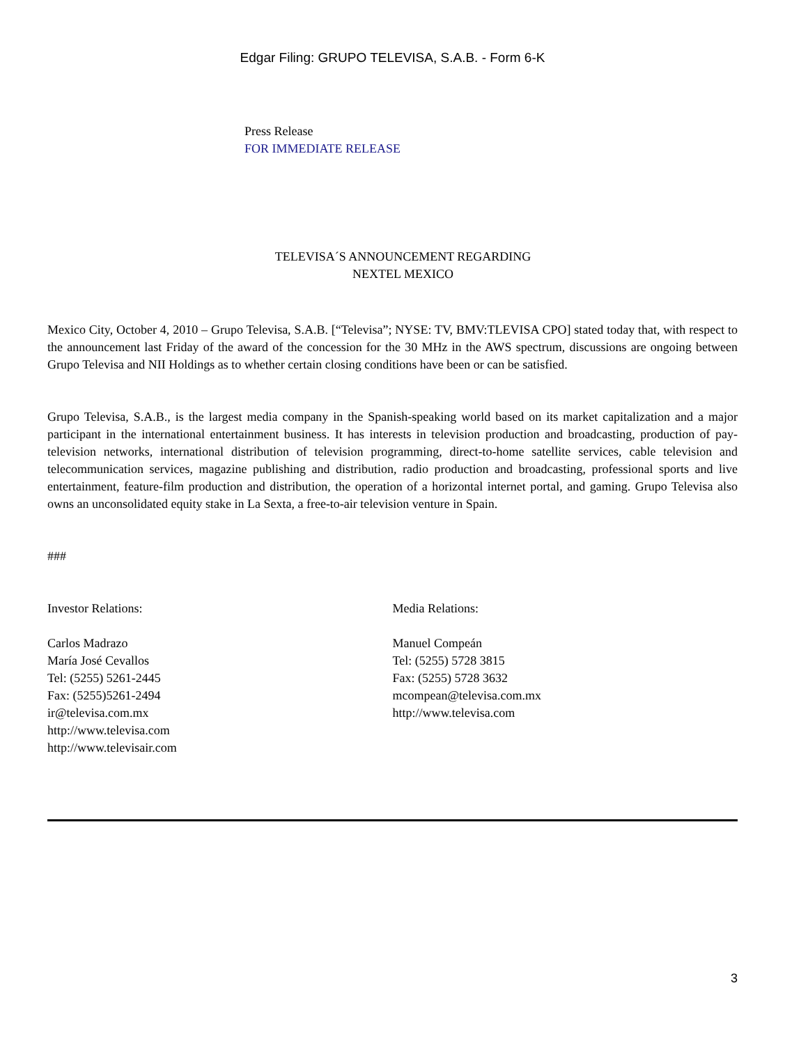Edgar Filing: GRUPO TELEVISA, S.A.B. - Form 6-K
Press Release
FOR IMMEDIATE RELEASE
TELEVISA´S ANNOUNCEMENT REGARDING
NEXTEL MEXICO
Mexico City, October 4, 2010 – Grupo Televisa, S.A.B. [“Televisa”; NYSE: TV, BMV:TLEVISA CPO] stated today that, with respect to the announcement last Friday of the award of the concession for the 30 MHz in the AWS spectrum, discussions are ongoing between Grupo Televisa and NII Holdings as to whether certain closing conditions have been or can be satisfied.
Grupo Televisa, S.A.B., is the largest media company in the Spanish-speaking world based on its market capitalization and a major participant in the international entertainment business. It has interests in television production and broadcasting, production of pay-television networks, international distribution of television programming, direct-to-home satellite services, cable television and telecommunication services, magazine publishing and distribution, radio production and broadcasting, professional sports and live entertainment, feature-film production and distribution, the operation of a horizontal internet portal, and gaming. Grupo Televisa also owns an unconsolidated equity stake in La Sexta, a free-to-air television venture in Spain.
###
Investor Relations:
Carlos Madrazo
María José Cevallos
Tel: (5255) 5261-2445
Fax: (5255)5261-2494
ir@televisa.com.mx
http://www.televisa.com
http://www.televisair.com
Media Relations:
Manuel Compeán
Tel: (5255) 5728 3815
Fax: (5255) 5728 3632
mcompean@televisa.com.mx
http://www.televisa.com
3